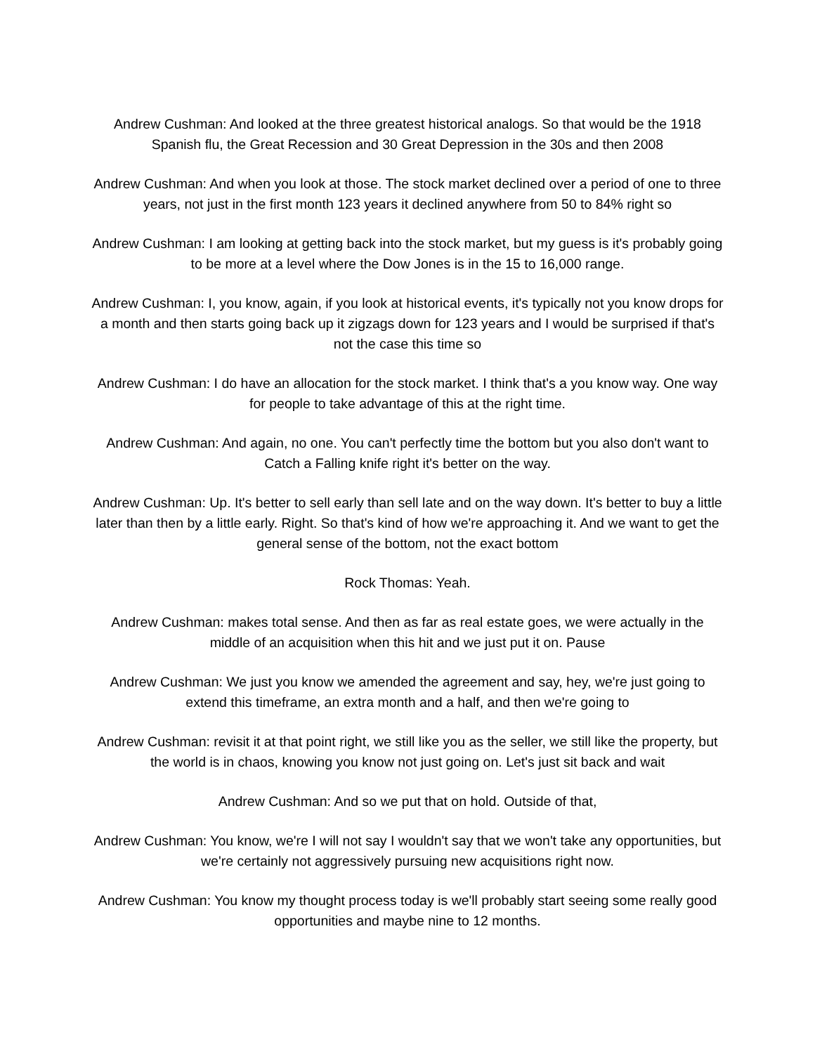Andrew Cushman: And looked at the three greatest historical analogs. So that would be the 1918 Spanish flu, the Great Recession and 30 Great Depression in the 30s and then 2008
Andrew Cushman: And when you look at those. The stock market declined over a period of one to three years, not just in the first month 123 years it declined anywhere from 50 to 84% right so
Andrew Cushman: I am looking at getting back into the stock market, but my guess is it's probably going to be more at a level where the Dow Jones is in the 15 to 16,000 range.
Andrew Cushman: I, you know, again, if you look at historical events, it's typically not you know drops for a month and then starts going back up it zigzags down for 123 years and I would be surprised if that's not the case this time so
Andrew Cushman: I do have an allocation for the stock market. I think that's a you know way. One way for people to take advantage of this at the right time.
Andrew Cushman: And again, no one. You can't perfectly time the bottom but you also don't want to Catch a Falling knife right it's better on the way.
Andrew Cushman: Up. It's better to sell early than sell late and on the way down. It's better to buy a little later than then by a little early. Right. So that's kind of how we're approaching it. And we want to get the general sense of the bottom, not the exact bottom
Rock Thomas: Yeah.
Andrew Cushman: makes total sense. And then as far as real estate goes, we were actually in the middle of an acquisition when this hit and we just put it on. Pause
Andrew Cushman: We just you know we amended the agreement and say, hey, we're just going to extend this timeframe, an extra month and a half, and then we're going to
Andrew Cushman: revisit it at that point right, we still like you as the seller, we still like the property, but the world is in chaos, knowing you know not just going on. Let's just sit back and wait
Andrew Cushman: And so we put that on hold. Outside of that,
Andrew Cushman: You know, we're I will not say I wouldn't say that we won't take any opportunities, but we're certainly not aggressively pursuing new acquisitions right now.
Andrew Cushman: You know my thought process today is we'll probably start seeing some really good opportunities and maybe nine to 12 months.